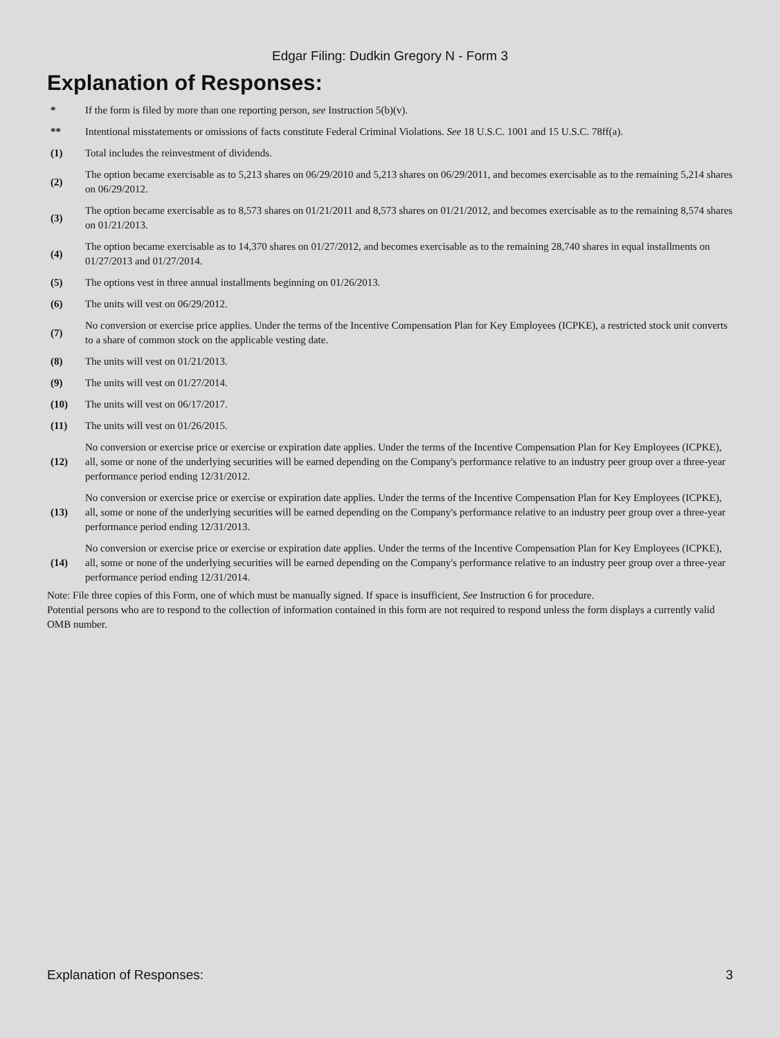Edgar Filing: Dudkin Gregory N - Form 3
Explanation of Responses:
| * | If the form is filed by more than one reporting person, see Instruction 5(b)(v). |
| ** | Intentional misstatements or omissions of facts constitute Federal Criminal Violations. See 18 U.S.C. 1001 and 15 U.S.C. 78ff(a). |
| (1) | Total includes the reinvestment of dividends. |
| (2) | The option became exercisable as to 5,213 shares on 06/29/2010 and 5,213 shares on 06/29/2011, and becomes exercisable as to the remaining 5,214 shares on 06/29/2012. |
| (3) | The option became exercisable as to 8,573 shares on 01/21/2011 and 8,573 shares on 01/21/2012, and becomes exercisable as to the remaining 8,574 shares on 01/21/2013. |
| (4) | The option became exercisable as to 14,370 shares on 01/27/2012, and becomes exercisable as to the remaining 28,740 shares in equal installments on 01/27/2013 and 01/27/2014. |
| (5) | The options vest in three annual installments beginning on 01/26/2013. |
| (6) | The units will vest on 06/29/2012. |
| (7) | No conversion or exercise price applies. Under the terms of the Incentive Compensation Plan for Key Employees (ICPKE), a restricted stock unit converts to a share of common stock on the applicable vesting date. |
| (8) | The units will vest on 01/21/2013. |
| (9) | The units will vest on 01/27/2014. |
| (10) | The units will vest on 06/17/2017. |
| (11) | The units will vest on 01/26/2015. |
| (12) | No conversion or exercise price or exercise or expiration date applies. Under the terms of the Incentive Compensation Plan for Key Employees (ICPKE), all, some or none of the underlying securities will be earned depending on the Company's performance relative to an industry peer group over a three-year performance period ending 12/31/2012. |
| (13) | No conversion or exercise price or exercise or expiration date applies. Under the terms of the Incentive Compensation Plan for Key Employees (ICPKE), all, some or none of the underlying securities will be earned depending on the Company's performance relative to an industry peer group over a three-year performance period ending 12/31/2013. |
| (14) | No conversion or exercise price or exercise or expiration date applies. Under the terms of the Incentive Compensation Plan for Key Employees (ICPKE), all, some or none of the underlying securities will be earned depending on the Company's performance relative to an industry peer group over a three-year performance period ending 12/31/2014. |
Note: File three copies of this Form, one of which must be manually signed. If space is insufficient, See Instruction 6 for procedure.
Potential persons who are to respond to the collection of information contained in this form are not required to respond unless the form displays a currently valid OMB number.
Explanation of Responses: 3